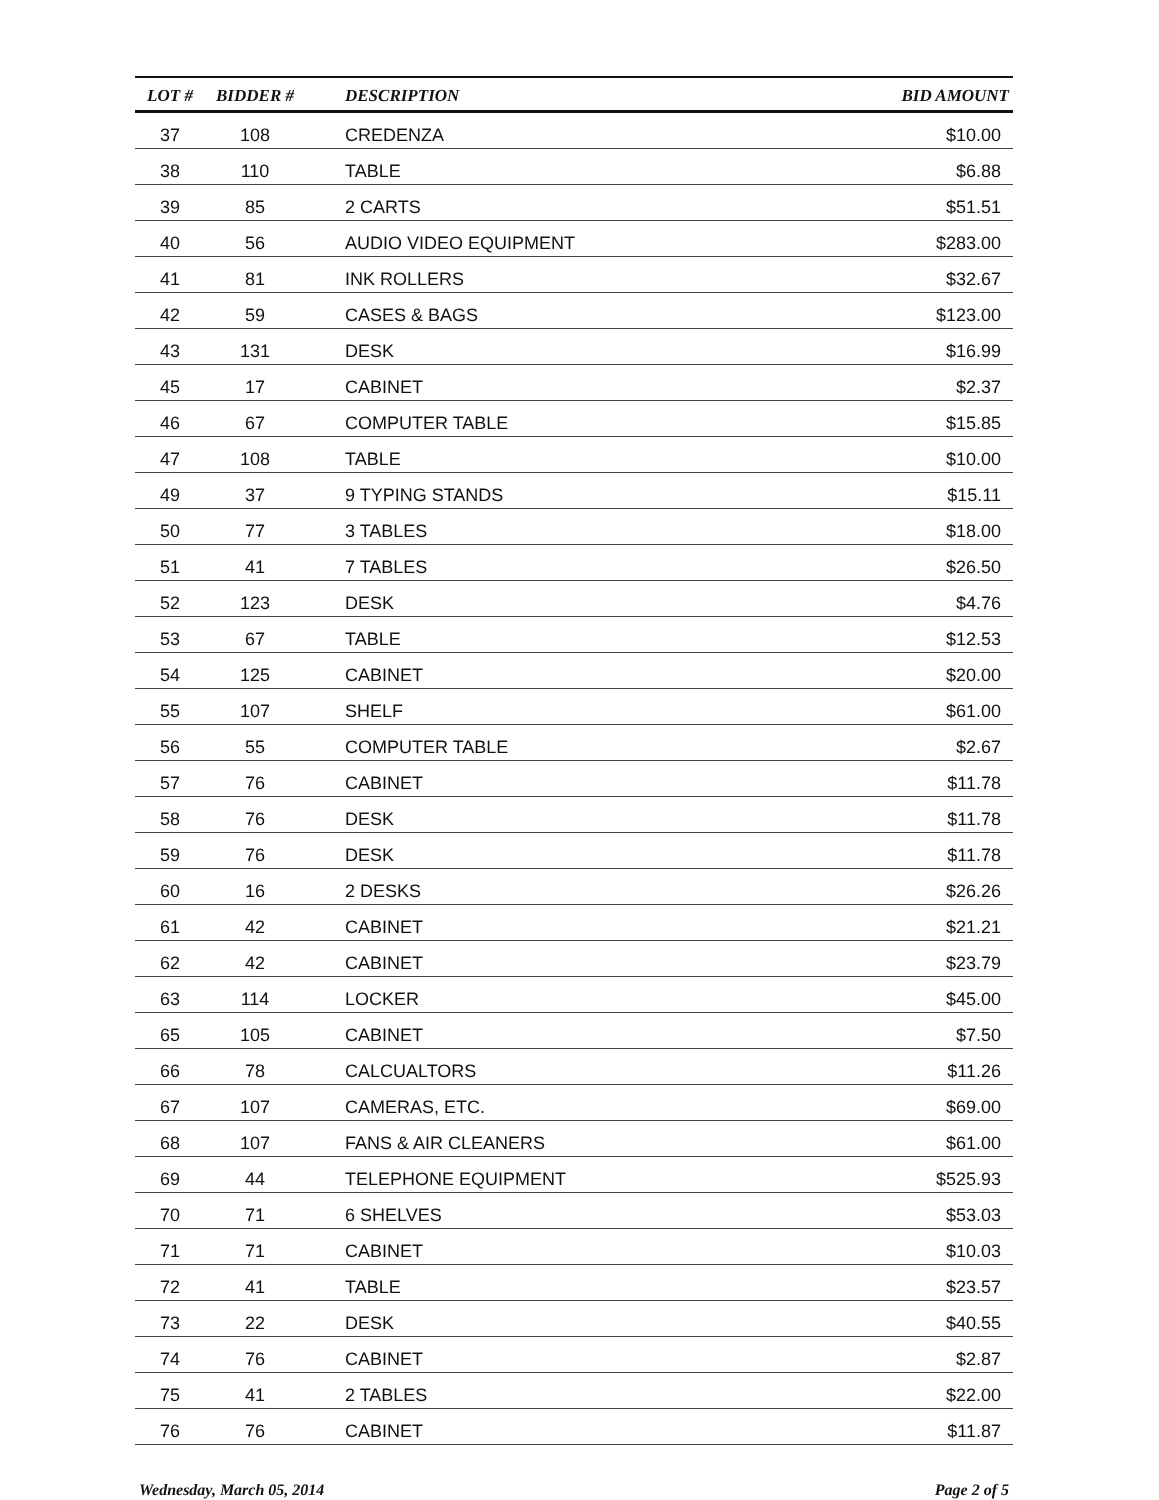| LOT # | BIDDER # | DESCRIPTION | BID AMOUNT |
| --- | --- | --- | --- |
| 37 | 108 | CREDENZA | $10.00 |
| 38 | 110 | TABLE | $6.88 |
| 39 | 85 | 2 CARTS | $51.51 |
| 40 | 56 | AUDIO VIDEO EQUIPMENT | $283.00 |
| 41 | 81 | INK ROLLERS | $32.67 |
| 42 | 59 | CASES & BAGS | $123.00 |
| 43 | 131 | DESK | $16.99 |
| 45 | 17 | CABINET | $2.37 |
| 46 | 67 | COMPUTER TABLE | $15.85 |
| 47 | 108 | TABLE | $10.00 |
| 49 | 37 | 9 TYPING STANDS | $15.11 |
| 50 | 77 | 3 TABLES | $18.00 |
| 51 | 41 | 7 TABLES | $26.50 |
| 52 | 123 | DESK | $4.76 |
| 53 | 67 | TABLE | $12.53 |
| 54 | 125 | CABINET | $20.00 |
| 55 | 107 | SHELF | $61.00 |
| 56 | 55 | COMPUTER TABLE | $2.67 |
| 57 | 76 | CABINET | $11.78 |
| 58 | 76 | DESK | $11.78 |
| 59 | 76 | DESK | $11.78 |
| 60 | 16 | 2 DESKS | $26.26 |
| 61 | 42 | CABINET | $21.21 |
| 62 | 42 | CABINET | $23.79 |
| 63 | 114 | LOCKER | $45.00 |
| 65 | 105 | CABINET | $7.50 |
| 66 | 78 | CALCUALTORS | $11.26 |
| 67 | 107 | CAMERAS, ETC. | $69.00 |
| 68 | 107 | FANS & AIR CLEANERS | $61.00 |
| 69 | 44 | TELEPHONE EQUIPMENT | $525.93 |
| 70 | 71 | 6 SHELVES | $53.03 |
| 71 | 71 | CABINET | $10.03 |
| 72 | 41 | TABLE | $23.57 |
| 73 | 22 | DESK | $40.55 |
| 74 | 76 | CABINET | $2.87 |
| 75 | 41 | 2 TABLES | $22.00 |
| 76 | 76 | CABINET | $11.87 |
Wednesday, March 05, 2014 Page 2 of 5